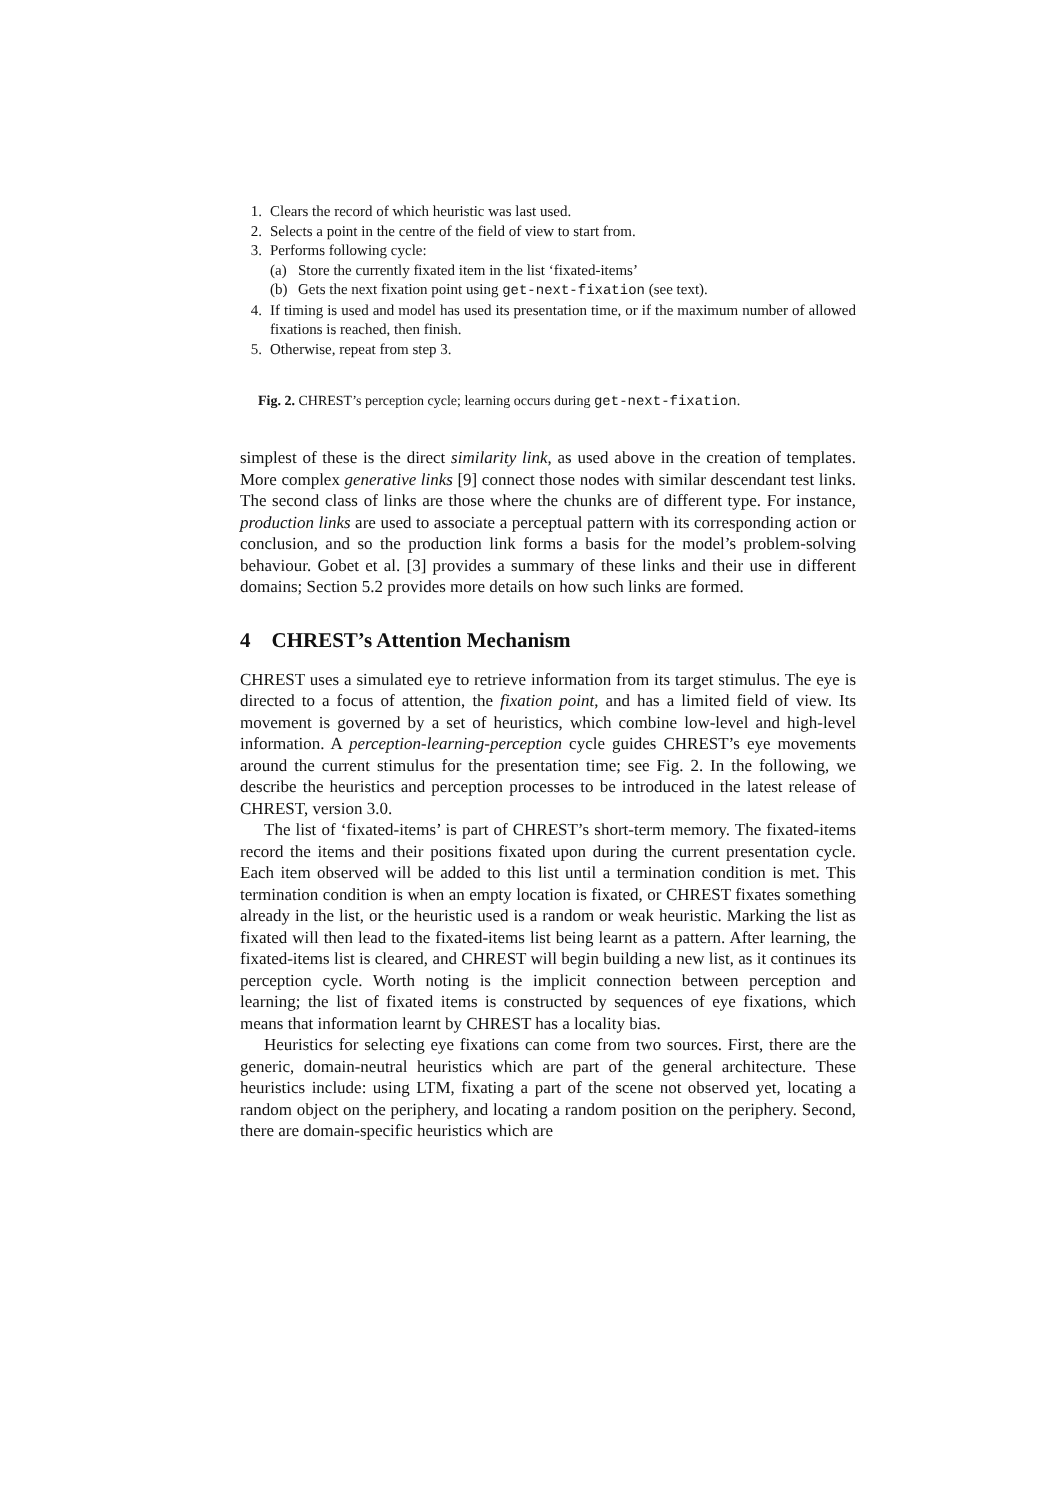1. Clears the record of which heuristic was last used.
2. Selects a point in the centre of the field of view to start from.
3. Performs following cycle:
(a) Store the currently fixated item in the list ‘fixated-items’
(b) Gets the next fixation point using get-next-fixation (see text).
4. If timing is used and model has used its presentation time, or if the maximum number of allowed fixations is reached, then finish.
5. Otherwise, repeat from step 3.
Fig. 2. CHREST’s perception cycle; learning occurs during get-next-fixation.
simplest of these is the direct similarity link, as used above in the creation of templates. More complex generative links [9] connect those nodes with similar descendant test links. The second class of links are those where the chunks are of different type. For instance, production links are used to associate a perceptual pattern with its corresponding action or conclusion, and so the production link forms a basis for the model’s problem-solving behaviour. Gobet et al. [3] provides a summary of these links and their use in different domains; Section 5.2 provides more details on how such links are formed.
4 CHREST’s Attention Mechanism
CHREST uses a simulated eye to retrieve information from its target stimulus. The eye is directed to a focus of attention, the fixation point, and has a limited field of view. Its movement is governed by a set of heuristics, which combine low-level and high-level information. A perception-learning-perception cycle guides CHREST’s eye movements around the current stimulus for the presentation time; see Fig. 2. In the following, we describe the heuristics and perception processes to be introduced in the latest release of CHREST, version 3.0.
The list of ‘fixated-items’ is part of CHREST’s short-term memory. The fixated-items record the items and their positions fixated upon during the current presentation cycle. Each item observed will be added to this list until a termination condition is met. This termination condition is when an empty location is fixated, or CHREST fixates something already in the list, or the heuristic used is a random or weak heuristic. Marking the list as fixated will then lead to the fixated-items list being learnt as a pattern. After learning, the fixated-items list is cleared, and CHREST will begin building a new list, as it continues its perception cycle. Worth noting is the implicit connection between perception and learning; the list of fixated items is constructed by sequences of eye fixations, which means that information learnt by CHREST has a locality bias.
Heuristics for selecting eye fixations can come from two sources. First, there are the generic, domain-neutral heuristics which are part of the general architecture. These heuristics include: using LTM, fixating a part of the scene not observed yet, locating a random object on the periphery, and locating a random position on the periphery. Second, there are domain-specific heuristics which are